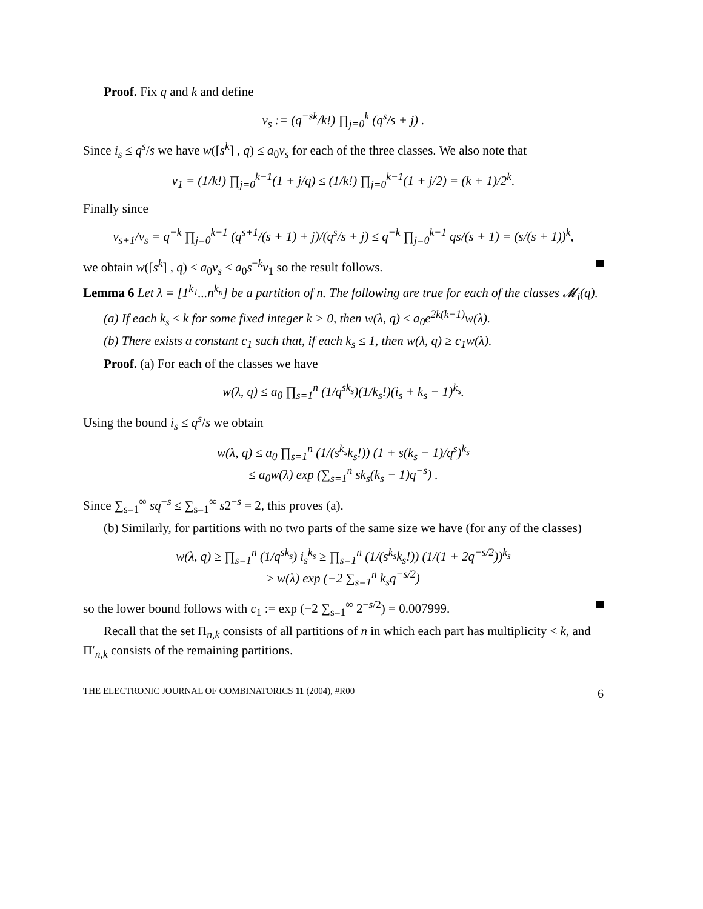Proof. Fix q and k and define
v<sub>s</sub> := (q<sup>−sk</sup>/k!) ∏<sub>j=0</sub><sup>k</sup> (q<sup>s</sup>/s + j) .
Since i<sub>s</sub> ≤ q<sup>s</sup>/s we have w([s<sup>k</sup>] , q) ≤ a<sub>0</sub>v<sub>s</sub> for each of the three classes. We also note that
v<sub>1</sub> = (1/k!) ∏<sub>j=0</sub><sup>k−1</sup>(1 + j/q) ≤ (1/k!) ∏<sub>j=0</sub><sup>k−1</sup>(1 + j/2) = (k + 1)/2<sup>k</sup>.
Finally since
v<sub>s+1</sub>/v<sub>s</sub> = q<sup>−k</sup> ∏<sub>j=0</sub><sup>k−1</sup> (q<sup>s+1</sup>/(s + 1) + j)/(q<sup>s</sup>/s + j) ≤ q<sup>−k</sup> ∏<sub>j=0</sub><sup>k−1</sup> qs/(s + 1) = (s/(s + 1))<sup>k</sup>,
we obtain w([s<sup>k</sup>] , q) ≤ a<sub>0</sub>v<sub>s</sub> ≤ a<sub>0</sub>s<sup>−k</sup>v<sub>1</sub> so the result follows.
Lemma 6 Let λ = [1<sup>k<sub>1</sub></sup>...n<sup>k<sub>n</sub></sup>] be a partition of n. The following are true for each of the classes 𝓜<sub>i</sub>(q).
(a) If each k<sub>s</sub> ≤ k for some fixed integer k > 0, then w(λ, q) ≤ a<sub>0</sub>e<sup>2k(k−1)</sup>w(λ).
(b) There exists a constant c<sub>1</sub> such that, if each k<sub>s</sub> ≤ 1, then w(λ, q) ≥ c<sub>1</sub>w(λ).
Proof. (a) For each of the classes we have
w(λ, q) ≤ a<sub>0</sub> ∏<sub>s=1</sub><sup>n</sup> (1/q<sup>sk<sub>s</sub></sup>)(1/k<sub>s</sub>!)(i<sub>s</sub> + k<sub>s</sub> − 1)<sup>k<sub>s</sub></sup>.
Using the bound i<sub>s</sub> ≤ q<sup>s</sup>/s we obtain
w(λ, q) ≤ a<sub>0</sub> ∏<sub>s=1</sub><sup>n</sup> (1/(s<sup>k<sub>s</sub></sup>k<sub>s</sub>!)) (1 + s(k<sub>s</sub> − 1)/q<sup>s</sup>)<sup>k<sub>s</sub></sup>
≤ a<sub>0</sub>w(λ) exp (∑<sub>s=1</sub><sup>n</sup> sk<sub>s</sub>(k<sub>s</sub> − 1)q<sup>−s</sup>) .
Since ∑<sub>s=1</sub><sup>∞</sup> sq<sup>−s</sup> ≤ ∑<sub>s=1</sub><sup>∞</sup> s2<sup>−s</sup> = 2, this proves (a).
(b) Similarly, for partitions with no two parts of the same size we have (for any of the classes)
w(λ, q) ≥ ∏<sub>s=1</sub><sup>n</sup> (1/q<sup>sk<sub>s</sub></sup>) i<sub>s</sub><sup>k<sub>s</sub></sup> ≥ ∏<sub>s=1</sub><sup>n</sup> (1/(s<sup>k<sub>s</sub></sup>k<sub>s</sub>!)) (1/(1 + 2q<sup>−s/2</sup>))<sup>k<sub>s</sub></sup>
≥ w(λ) exp (−2 ∑<sub>s=1</sub><sup>n</sup> k<sub>s</sub>q<sup>−s/2</sup>)
so the lower bound follows with c<sub>1</sub> := exp (−2 ∑<sub>s=1</sub><sup>∞</sup> 2<sup>−s/2</sup>) = 0.007999.
Recall that the set Π<sub>n,k</sub> consists of all partitions of n in which each part has multiplicity < k, and Π′<sub>n,k</sub> consists of the remaining partitions.
THE ELECTRONIC JOURNAL OF COMBINATORICS 11 (2004), #R00 6